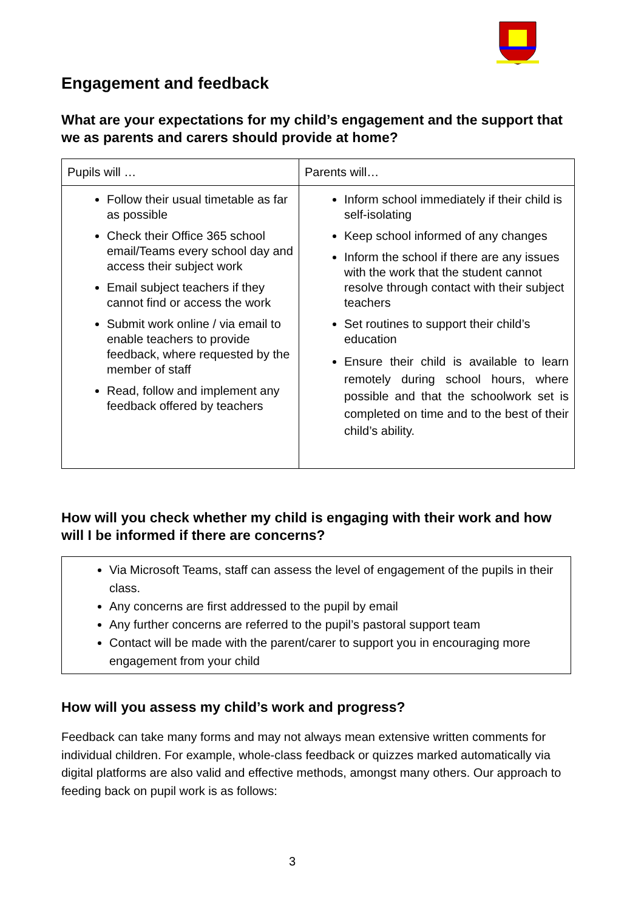Engagement and feedback
What are your expectations for my child’s engagement and the support that we as parents and carers should provide at home?
| Pupils will … | Parents will… |
| --- | --- |
| Follow their usual timetable as far as possible Check their Office 365 school email/Teams every school day and access their subject work Email subject teachers if they cannot find or access the work Submit work online / via email to enable teachers to provide feedback, where requested by the member of staff Read, follow and implement any feedback offered by teachers | Inform school immediately if their child is self-isolating Keep school informed of any changes Inform the school if there are any issues with the work that the student cannot resolve through contact with their subject teachers Set routines to support their child’s education Ensure their child is available to learn remotely during school hours, where possible and that the schoolwork set is completed on time and to the best of their child’s ability. |
How will you check whether my child is engaging with their work and how will I be informed if there are concerns?
Via Microsoft Teams, staff can assess the level of engagement of the pupils in their class.
Any concerns are first addressed to the pupil by email
Any further concerns are referred to the pupil’s pastoral support team
Contact will be made with the parent/carer to support you in encouraging more engagement from your child
How will you assess my child’s work and progress?
Feedback can take many forms and may not always mean extensive written comments for individual children. For example, whole-class feedback or quizzes marked automatically via digital platforms are also valid and effective methods, amongst many others. Our approach to feeding back on pupil work is as follows:
3